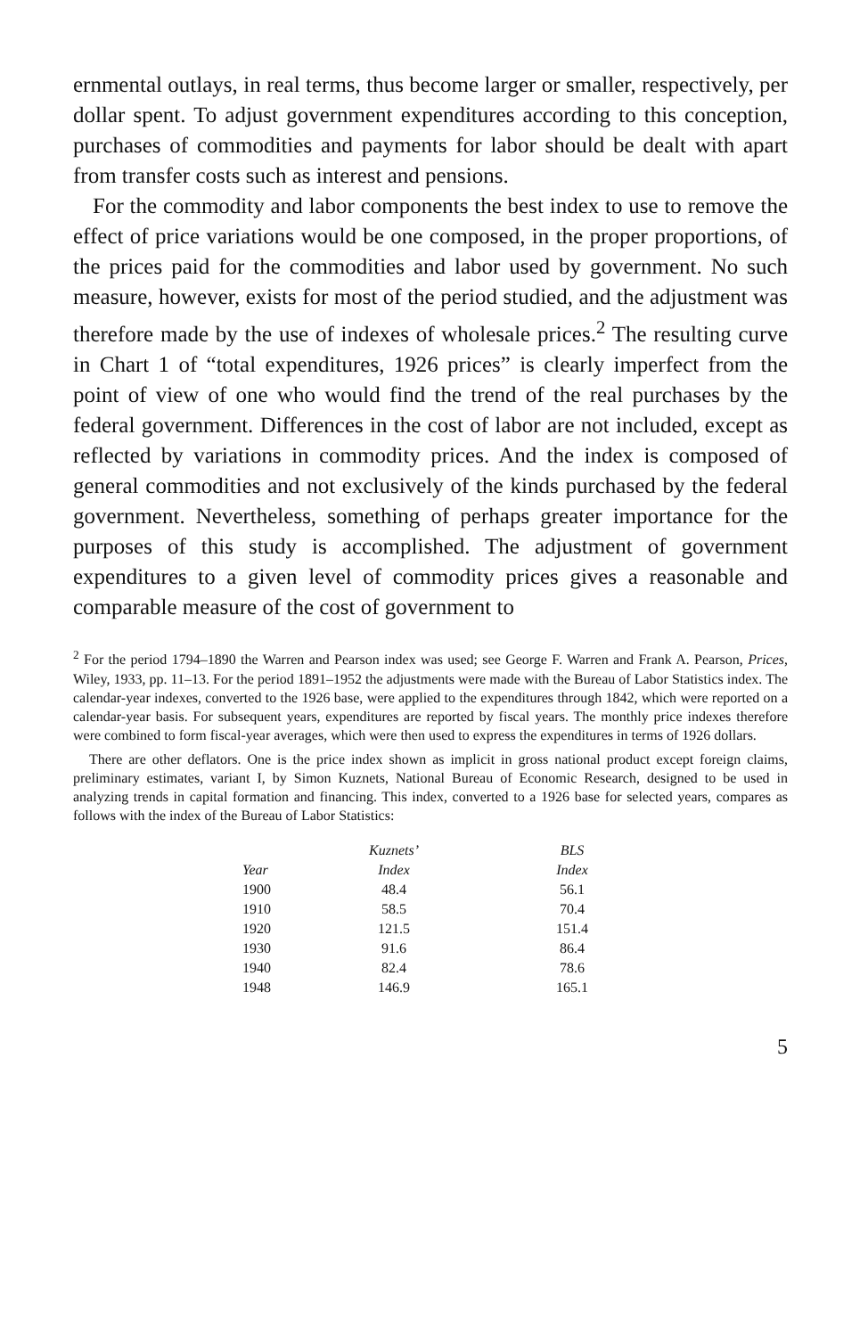ernmental outlays, in real terms, thus become larger or smaller, respectively, per dollar spent. To adjust government expenditures according to this conception, purchases of commodities and payments for labor should be dealt with apart from transfer costs such as interest and pensions.
For the commodity and labor components the best index to use to remove the effect of price variations would be one composed, in the proper proportions, of the prices paid for the commodities and labor used by government. No such measure, however, exists for most of the period studied, and the adjustment was therefore made by the use of indexes of wholesale prices.<sup>2</sup> The resulting curve in Chart 1 of “total expenditures, 1926 prices” is clearly imperfect from the point of view of one who would find the trend of the real purchases by the federal government. Differences in the cost of labor are not included, except as reflected by variations in commodity prices. And the index is composed of general commodities and not exclusively of the kinds purchased by the federal government. Nevertheless, something of perhaps greater importance for the purposes of this study is accomplished. The adjustment of government expenditures to a given level of commodity prices gives a reasonable and comparable measure of the cost of government to
<sup>2</sup> For the period 1794–1890 the Warren and Pearson index was used; see George F. Warren and Frank A. Pearson, Prices, Wiley, 1933, pp. 11–13. For the period 1891–1952 the adjustments were made with the Bureau of Labor Statistics index. The calendar-year indexes, converted to the 1926 base, were applied to the expenditures through 1842, which were reported on a calendar-year basis. For subsequent years, expenditures are reported by fiscal years. The monthly price indexes therefore were combined to form fiscal-year averages, which were then used to express the expenditures in terms of 1926 dollars.
There are other deflators. One is the price index shown as implicit in gross national product except foreign claims, preliminary estimates, variant I, by Simon Kuznets, National Bureau of Economic Research, designed to be used in analyzing trends in capital formation and financing. This index, converted to a 1926 base for selected years, compares as follows with the index of the Bureau of Labor Statistics:
| | Kuznets’ | BLS |
| --- | --- | --- |
| Year | Index | Index |
| 1900 | 48.4 | 56.1 |
| 1910 | 58.5 | 70.4 |
| 1920 | 121.5 | 151.4 |
| 1930 | 91.6 | 86.4 |
| 1940 | 82.4 | 78.6 |
| 1948 | 146.9 | 165.1 |
5